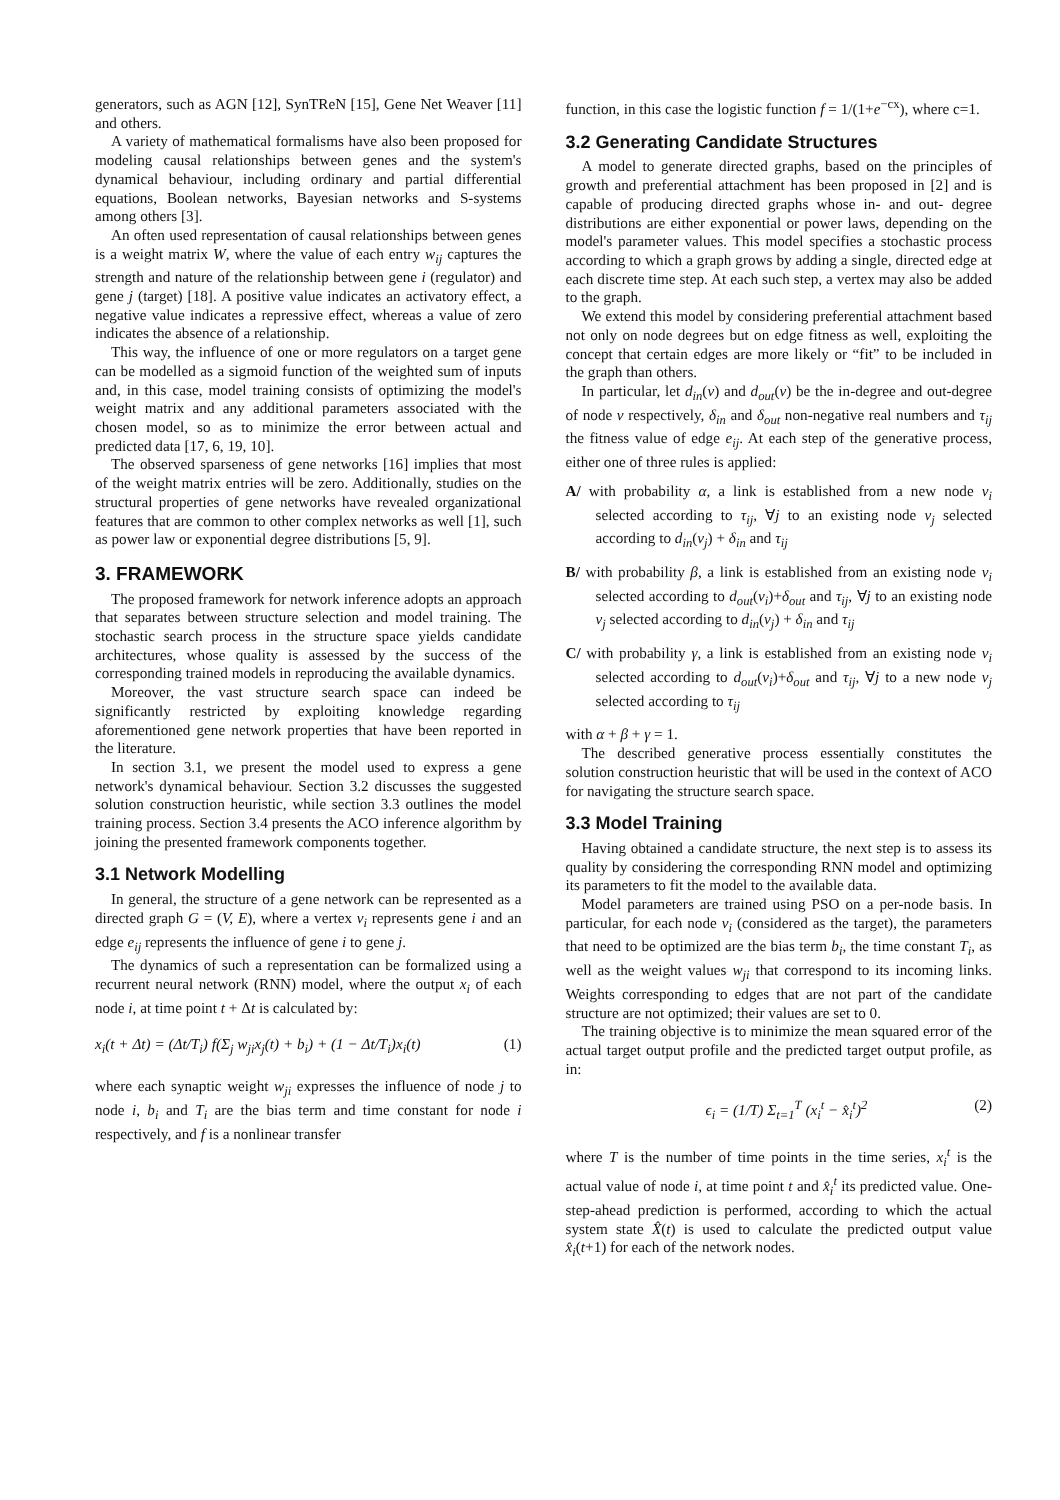generators, such as AGN [12], SynTReN [15], Gene Net Weaver [11] and others.
A variety of mathematical formalisms have also been proposed for modeling causal relationships between genes and the system's dynamical behaviour, including ordinary and partial differential equations, Boolean networks, Bayesian networks and S-systems among others [3].
An often used representation of causal relationships between genes is a weight matrix W, where the value of each entry w<sub>ij</sub> captures the strength and nature of the relationship between gene i (regulator) and gene j (target) [18]. A positive value indicates an activatory effect, a negative value indicates a repressive effect, whereas a value of zero indicates the absence of a relationship.
This way, the influence of one or more regulators on a target gene can be modelled as a sigmoid function of the weighted sum of inputs and, in this case, model training consists of optimizing the model's weight matrix and any additional parameters associated with the chosen model, so as to minimize the error between actual and predicted data [17, 6, 19, 10].
The observed sparseness of gene networks [16] implies that most of the weight matrix entries will be zero. Additionally, studies on the structural properties of gene networks have revealed organizational features that are common to other complex networks as well [1], such as power law or exponential degree distributions [5, 9].
3. FRAMEWORK
The proposed framework for network inference adopts an approach that separates between structure selection and model training. The stochastic search process in the structure space yields candidate architectures, whose quality is assessed by the success of the corresponding trained models in reproducing the available dynamics.
Moreover, the vast structure search space can indeed be significantly restricted by exploiting knowledge regarding aforementioned gene network properties that have been reported in the literature.
In section 3.1, we present the model used to express a gene network's dynamical behaviour. Section 3.2 discusses the suggested solution construction heuristic, while section 3.3 outlines the model training process. Section 3.4 presents the ACO inference algorithm by joining the presented framework components together.
3.1 Network Modelling
In general, the structure of a gene network can be represented as a directed graph G = (V, E), where a vertex v<sub>i</sub> represents gene i and an edge e<sub>ij</sub> represents the influence of gene i to gene j.
The dynamics of such a representation can be formalized using a recurrent neural network (RNN) model, where the output x<sub>i</sub> of each node i, at time point t + Δt is calculated by:
x<sub>i</sub>(t + Δt) = (Δt/T<sub>i</sub>) f(Σ<sub>j</sub> w<sub>ji</sub>x<sub>j</sub>(t) + b<sub>i</sub>) + (1 − Δt/T<sub>i</sub>)x<sub>i</sub>(t)
(1)
where each synaptic weight w<sub>ji</sub> expresses the influence of node j to node i, b<sub>i</sub> and T<sub>i</sub> are the bias term and time constant for node i respectively, and f is a nonlinear transfer
function, in this case the logistic function f = 1/(1+e<sup>−cx</sup>), where c=1.
3.2 Generating Candidate Structures
A model to generate directed graphs, based on the principles of growth and preferential attachment has been proposed in [2] and is capable of producing directed graphs whose in- and out- degree distributions are either exponential or power laws, depending on the model's parameter values. This model specifies a stochastic process according to which a graph grows by adding a single, directed edge at each discrete time step. At each such step, a vertex may also be added to the graph.
We extend this model by considering preferential attachment based not only on node degrees but on edge fitness as well, exploiting the concept that certain edges are more likely or “fit” to be included in the graph than others.
In particular, let d<sub>in</sub>(v) and d<sub>out</sub>(v) be the in-degree and out-degree of node v respectively, δ<sub>in</sub> and δ<sub>out</sub> non-negative real numbers and τ<sub>ij</sub> the fitness value of edge e<sub>ij</sub>. At each step of the generative process, either one of three rules is applied:
A/ with probability α, a link is established from a new node v<sub>i</sub> selected according to τ<sub>ij</sub>, ∀j to an existing node v<sub>j</sub> selected according to d<sub>in</sub>(v<sub>j</sub>) + δ<sub>in</sub> and τ<sub>ij</sub>
B/ with probability β, a link is established from an existing node v<sub>i</sub> selected according to d<sub>out</sub>(v<sub>i</sub>)+δ<sub>out</sub> and τ<sub>ij</sub>, ∀j to an existing node v<sub>j</sub> selected according to d<sub>in</sub>(v<sub>j</sub>) + δ<sub>in</sub> and τ<sub>ij</sub>
C/ with probability γ, a link is established from an existing node v<sub>i</sub> selected according to d<sub>out</sub>(v<sub>i</sub>)+δ<sub>out</sub> and τ<sub>ij</sub>, ∀j to a new node v<sub>j</sub> selected according to τ<sub>ij</sub>
with α + β + γ = 1.
The described generative process essentially constitutes the solution construction heuristic that will be used in the context of ACO for navigating the structure search space.
3.3 Model Training
Having obtained a candidate structure, the next step is to assess its quality by considering the corresponding RNN model and optimizing its parameters to fit the model to the available data.
Model parameters are trained using PSO on a per-node basis. In particular, for each node v<sub>i</sub> (considered as the target), the parameters that need to be optimized are the bias term b<sub>i</sub>, the time constant T<sub>i</sub>, as well as the weight values w<sub>ji</sub> that correspond to its incoming links. Weights corresponding to edges that are not part of the candidate structure are not optimized; their values are set to 0.
The training objective is to minimize the mean squared error of the actual target output profile and the predicted target output profile, as in:
ϵ<sub>i</sub> = (1/T) Σ<sub>t=1</sub><sup>T</sup> (x<sub>i</sub><sup>t</sup> − x̂<sub>i</sub><sup>t</sup>)<sup>2</sup> (2)
where T is the number of time points in the time series, x<sub>i</sub><sup>t</sup> is the actual value of node i, at time point t and x̂<sub>i</sub><sup>t</sup> its predicted value. One-step-ahead prediction is performed, according to which the actual system state X̂(t) is used to calculate the predicted output value x̂<sub>i</sub>(t+1) for each of the network nodes.